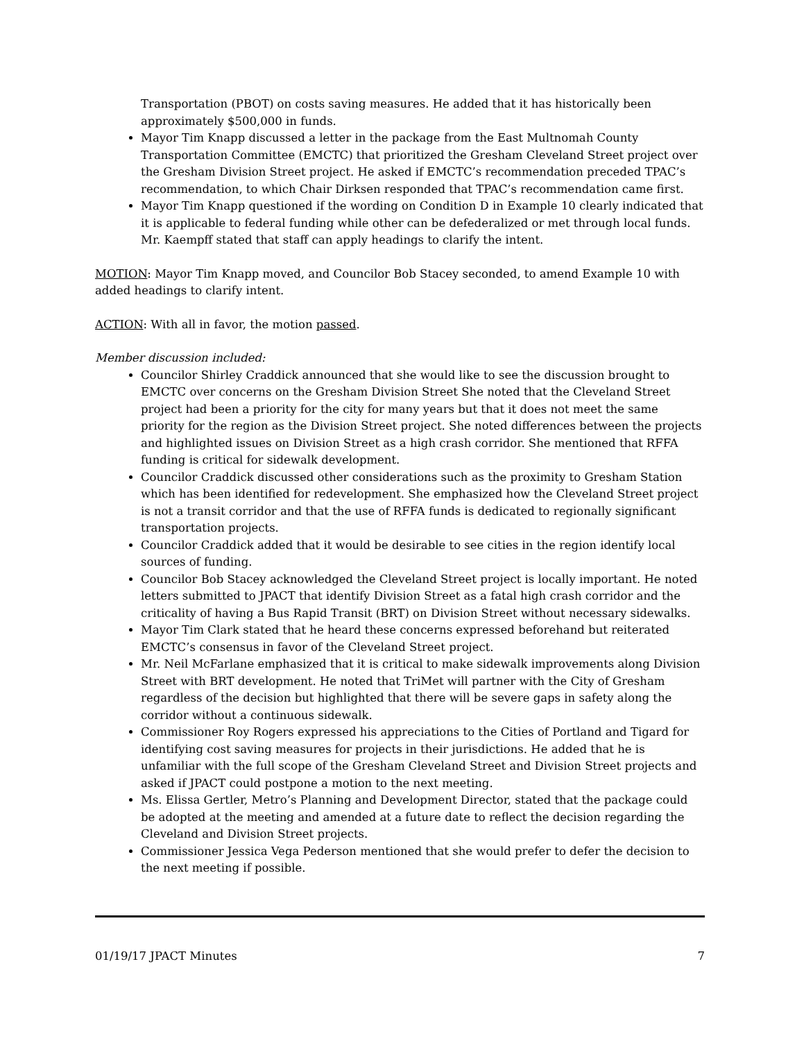Transportation (PBOT) on costs saving measures. He added that it has historically been approximately $500,000 in funds.
Mayor Tim Knapp discussed a letter in the package from the East Multnomah County Transportation Committee (EMCTC) that prioritized the Gresham Cleveland Street project over the Gresham Division Street project. He asked if EMCTC’s recommendation preceded TPAC’s recommendation, to which Chair Dirksen responded that TPAC’s recommendation came first.
Mayor Tim Knapp questioned if the wording on Condition D in Example 10 clearly indicated that it is applicable to federal funding while other can be defederalized or met through local funds. Mr. Kaempff stated that staff can apply headings to clarify the intent.
MOTION: Mayor Tim Knapp moved, and Councilor Bob Stacey seconded, to amend Example 10 with added headings to clarify intent.
ACTION: With all in favor, the motion passed.
Member discussion included:
Councilor Shirley Craddick announced that she would like to see the discussion brought to EMCTC over concerns on the Gresham Division Street She noted that the Cleveland Street project had been a priority for the city for many years but that it does not meet the same priority for the region as the Division Street project. She noted differences between the projects and highlighted issues on Division Street as a high crash corridor. She mentioned that RFFA funding is critical for sidewalk development.
Councilor Craddick discussed other considerations such as the proximity to Gresham Station which has been identified for redevelopment. She emphasized how the Cleveland Street project is not a transit corridor and that the use of RFFA funds is dedicated to regionally significant transportation projects.
Councilor Craddick added that it would be desirable to see cities in the region identify local sources of funding.
Councilor Bob Stacey acknowledged the Cleveland Street project is locally important. He noted letters submitted to JPACT that identify Division Street as a fatal high crash corridor and the criticality of having a Bus Rapid Transit (BRT) on Division Street without necessary sidewalks.
Mayor Tim Clark stated that he heard these concerns expressed beforehand but reiterated EMCTC’s consensus in favor of the Cleveland Street project.
Mr. Neil McFarlane emphasized that it is critical to make sidewalk improvements along Division Street with BRT development. He noted that TriMet will partner with the City of Gresham regardless of the decision but highlighted that there will be severe gaps in safety along the corridor without a continuous sidewalk.
Commissioner Roy Rogers expressed his appreciations to the Cities of Portland and Tigard for identifying cost saving measures for projects in their jurisdictions. He added that he is unfamiliar with the full scope of the Gresham Cleveland Street and Division Street projects and asked if JPACT could postpone a motion to the next meeting.
Ms. Elissa Gertler, Metro’s Planning and Development Director, stated that the package could be adopted at the meeting and amended at a future date to reflect the decision regarding the Cleveland and Division Street projects.
Commissioner Jessica Vega Pederson mentioned that she would prefer to defer the decision to the next meeting if possible.
01/19/17 JPACT Minutes 7